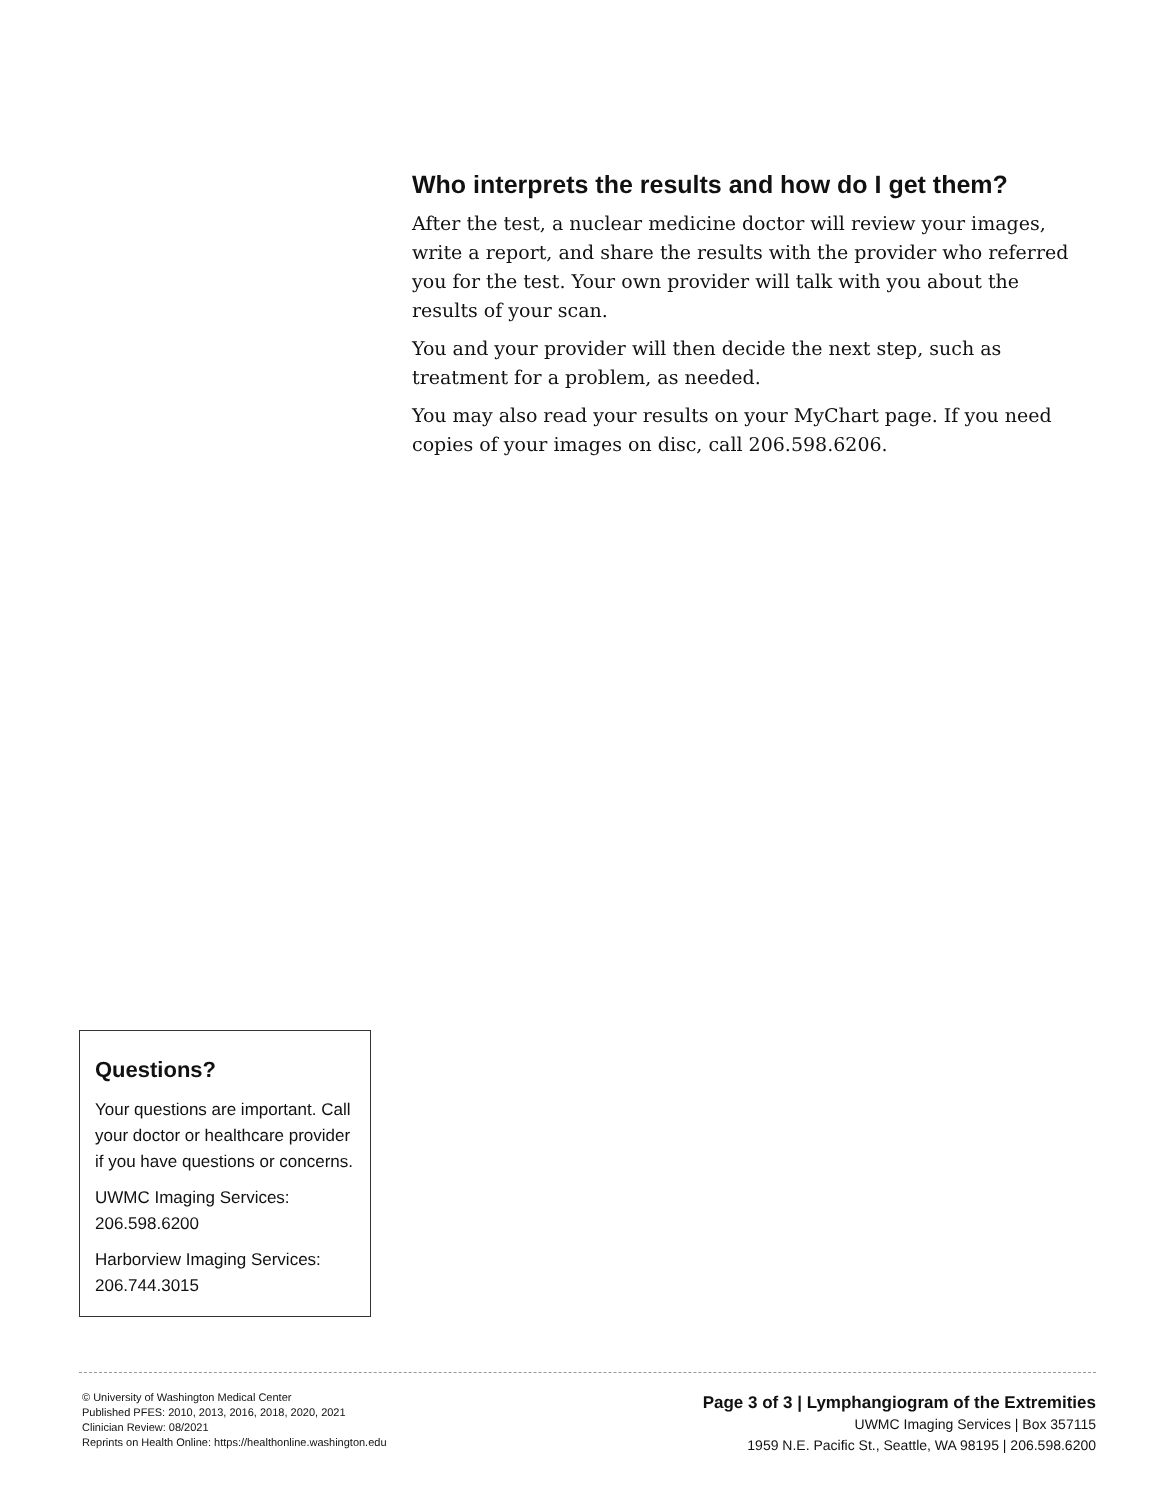Who interprets the results and how do I get them?
After the test, a nuclear medicine doctor will review your images, write a report, and share the results with the provider who referred you for the test. Your own provider will talk with you about the results of your scan.
You and your provider will then decide the next step, such as treatment for a problem, as needed.
You may also read your results on your MyChart page. If you need copies of your images on disc, call 206.598.6206.
Questions?
Your questions are important. Call your doctor or healthcare provider if you have questions or concerns.
UWMC Imaging Services:
206.598.6200
Harborview Imaging Services:
206.744.3015
© University of Washington Medical Center
Published PFES: 2010, 2013, 2016, 2018, 2020, 2021
Clinician Review: 08/2021
Reprints on Health Online: https://healthonline.washington.edu
Page 3 of 3 | Lymphangiogram of the Extremities
UWMC Imaging Services | Box 357115
1959 N.E. Pacific St., Seattle, WA 98195 | 206.598.6200